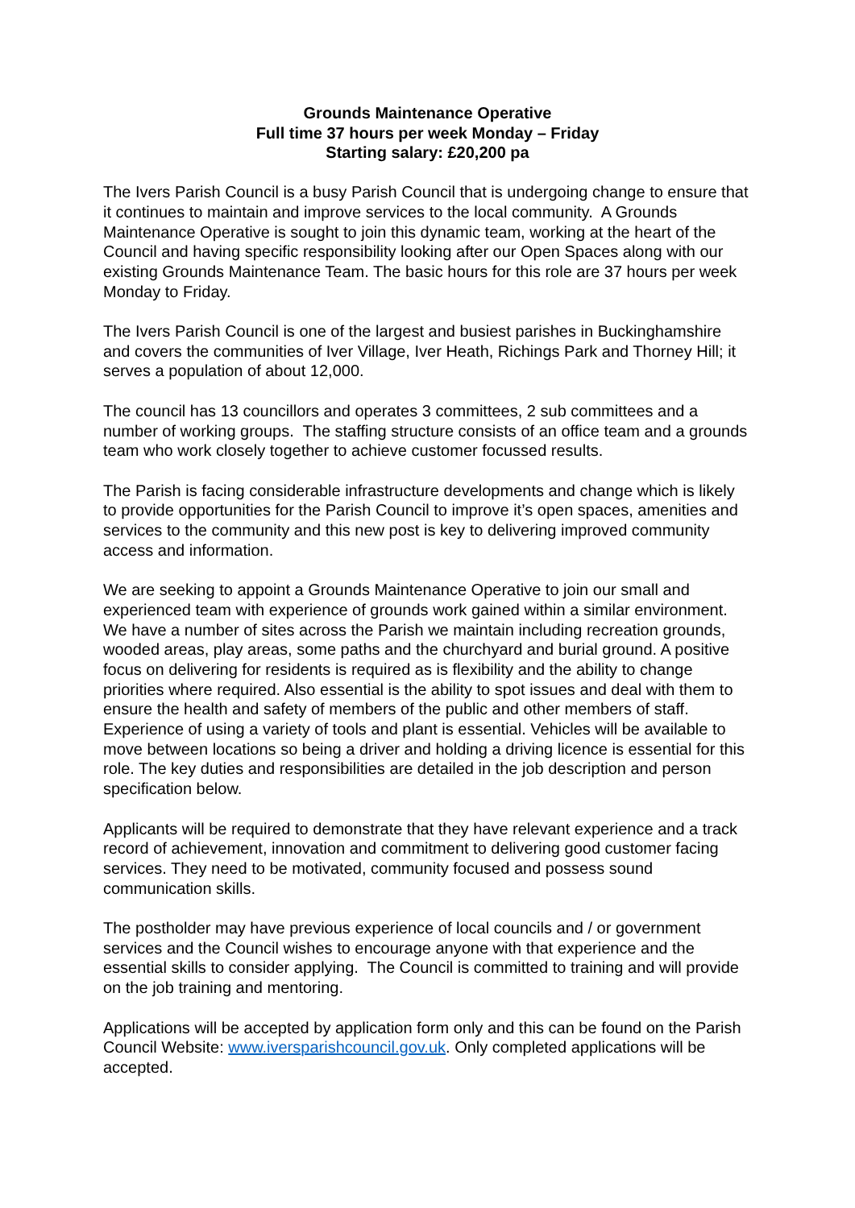Grounds Maintenance Operative
Full time 37 hours per week Monday – Friday
Starting salary: £20,200 pa
The Ivers Parish Council is a busy Parish Council that is undergoing change to ensure that it continues to maintain and improve services to the local community. A Grounds Maintenance Operative is sought to join this dynamic team, working at the heart of the Council and having specific responsibility looking after our Open Spaces along with our existing Grounds Maintenance Team. The basic hours for this role are 37 hours per week Monday to Friday.
The Ivers Parish Council is one of the largest and busiest parishes in Buckinghamshire and covers the communities of Iver Village, Iver Heath, Richings Park and Thorney Hill; it serves a population of about 12,000.
The council has 13 councillors and operates 3 committees, 2 sub committees and a number of working groups. The staffing structure consists of an office team and a grounds team who work closely together to achieve customer focussed results.
The Parish is facing considerable infrastructure developments and change which is likely to provide opportunities for the Parish Council to improve it’s open spaces, amenities and services to the community and this new post is key to delivering improved community access and information.
We are seeking to appoint a Grounds Maintenance Operative to join our small and experienced team with experience of grounds work gained within a similar environment. We have a number of sites across the Parish we maintain including recreation grounds, wooded areas, play areas, some paths and the churchyard and burial ground. A positive focus on delivering for residents is required as is flexibility and the ability to change priorities where required. Also essential is the ability to spot issues and deal with them to ensure the health and safety of members of the public and other members of staff. Experience of using a variety of tools and plant is essential. Vehicles will be available to move between locations so being a driver and holding a driving licence is essential for this role. The key duties and responsibilities are detailed in the job description and person specification below.
Applicants will be required to demonstrate that they have relevant experience and a track record of achievement, innovation and commitment to delivering good customer facing services. They need to be motivated, community focused and possess sound communication skills.
The postholder may have previous experience of local councils and / or government services and the Council wishes to encourage anyone with that experience and the essential skills to consider applying. The Council is committed to training and will provide on the job training and mentoring.
Applications will be accepted by application form only and this can be found on the Parish Council Website: www.iversparishcouncil.gov.uk. Only completed applications will be accepted.